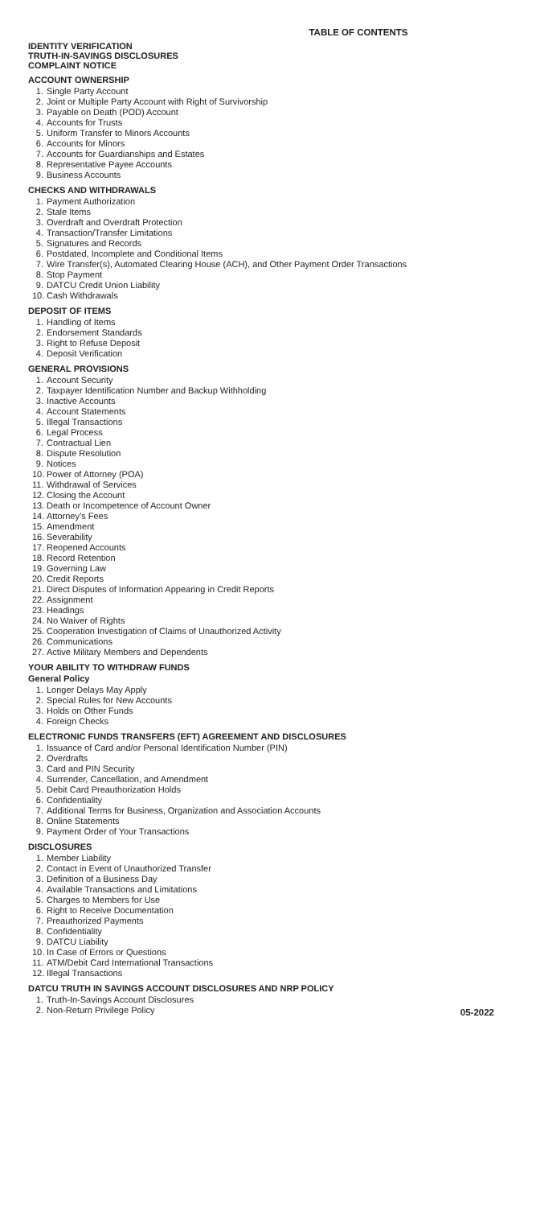TABLE OF CONTENTS
IDENTITY VERIFICATION
TRUTH-IN-SAVINGS DISCLOSURES
COMPLAINT NOTICE
ACCOUNT OWNERSHIP
1. Single Party Account
2. Joint or Multiple Party Account with Right of Survivorship
3. Payable on Death (POD) Account
4. Accounts for Trusts
5. Uniform Transfer to Minors Accounts
6. Accounts for Minors
7. Accounts for Guardianships and Estates
8. Representative Payee Accounts
9. Business Accounts
CHECKS AND WITHDRAWALS
1. Payment Authorization
2. Stale Items
3. Overdraft and Overdraft Protection
4. Transaction/Transfer Limitations
5. Signatures and Records
6. Postdated, Incomplete and Conditional Items
7. Wire Transfer(s), Automated Clearing House (ACH), and Other Payment Order Transactions
8. Stop Payment
9. DATCU Credit Union Liability
10. Cash Withdrawals
DEPOSIT OF ITEMS
1. Handling of Items
2. Endorsement Standards
3. Right to Refuse Deposit
4. Deposit Verification
GENERAL PROVISIONS
1. Account Security
2. Taxpayer Identification Number and Backup Withholding
3. Inactive Accounts
4. Account Statements
5. Illegal Transactions
6. Legal Process
7. Contractual Lien
8. Dispute Resolution
9. Notices
10. Power of Attorney (POA)
11. Withdrawal of Services
12. Closing the Account
13. Death or Incompetence of Account Owner
14. Attorney’s Fees
15. Amendment
16. Severability
17. Reopened Accounts
18. Record Retention
19. Governing Law
20. Credit Reports
21. Direct Disputes of Information Appearing in Credit Reports
22. Assignment
23. Headings
24. No Waiver of Rights
25. Cooperation Investigation of Claims of Unauthorized Activity
26. Communications
27. Active Military Members and Dependents
YOUR ABILITY TO WITHDRAW FUNDS
General Policy
1. Longer Delays May Apply
2. Special Rules for New Accounts
3. Holds on Other Funds
4. Foreign Checks
ELECTRONIC FUNDS TRANSFERS (EFT) AGREEMENT AND DISCLOSURES
1. Issuance of Card and/or Personal Identification Number (PIN)
2. Overdrafts
3. Card and PIN Security
4. Surrender, Cancellation, and Amendment
5. Debit Card Preauthorization Holds
6. Confidentiality
7. Additional Terms for Business, Organization and Association Accounts
8. Online Statements
9. Payment Order of Your Transactions
DISCLOSURES
1. Member Liability
2. Contact in Event of Unauthorized Transfer
3. Definition of a Business Day
4. Available Transactions and Limitations
5. Charges to Members for Use
6. Right to Receive Documentation
7. Preauthorized Payments
8. Confidentiality
9. DATCU Liability
10. In Case of Errors or Questions
11. ATM/Debit Card International Transactions
12. Illegal Transactions
DATCU TRUTH IN SAVINGS ACCOUNT DISCLOSURES AND NRP POLICY
1. Truth-In-Savings Account Disclosures
2. Non-Return Privilege Policy
05-2022